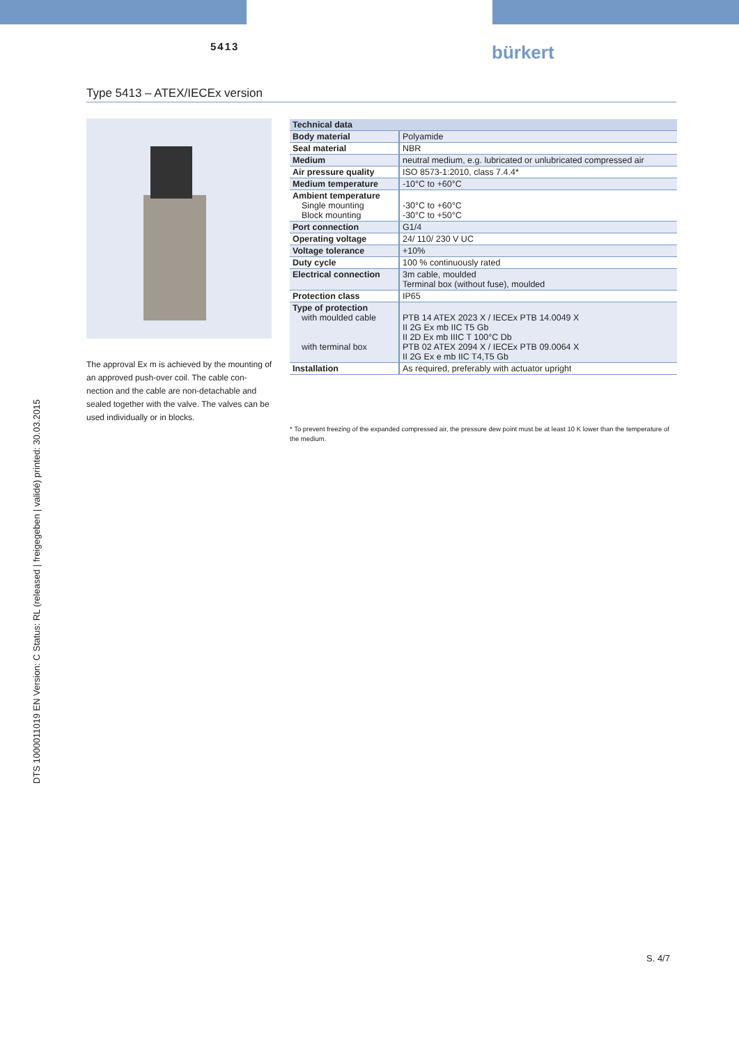5413 bürkert
Type 5413 – ATEX/IECEx version
The approval Ex m is achieved by the mounting of an approved push-over coil. The cable con-nection and the cable are non-detachable and sealed together with the valve. The valves can be used individually or in blocks.
| Technical data | |
| --- | --- |
| Body material | Polyamide |
| Seal material | NBR |
| Medium | neutral medium, e.g. lubricated or unlubricated compressed air |
| Air pressure quality | ISO 8573-1:2010, class 7.4.4* |
| Medium temperature | -10°C to +60°C |
| Ambient temperature Single mounting Block mounting | -30°C to +60°C -30°C to +50°C |
| Port connection | G1/4 |
| Operating voltage | 24/ 110/ 230 V UC |
| Voltage tolerance | +10% |
| Duty cycle | 100 % continuously rated |
| Electrical connection | 3m cable, moulded Terminal box (without fuse), moulded |
| Protection class | IP65 |
| Type of protection with moulded cable with terminal box | PTB 14 ATEX 2023 X / IECEx PTB 14.0049 X II 2G Ex mb IIC T5 Gb II 2D Ex mb IIIC T 100°C Db PTB 02 ATEX 2094 X / IECEx PTB 09.0064 X II 2G Ex e mb IIC T4,T5 Gb |
| Installation | As required, preferably with actuator upright |
* To prevent freezing of the expanded compressed air, the pressure dew point must be at least 10 K lower than the temperature of the medium.
DTS 1000011019 EN Version: C Status: RL (released | freigegeben | validé) printed: 30.03.2015
S. 4/7